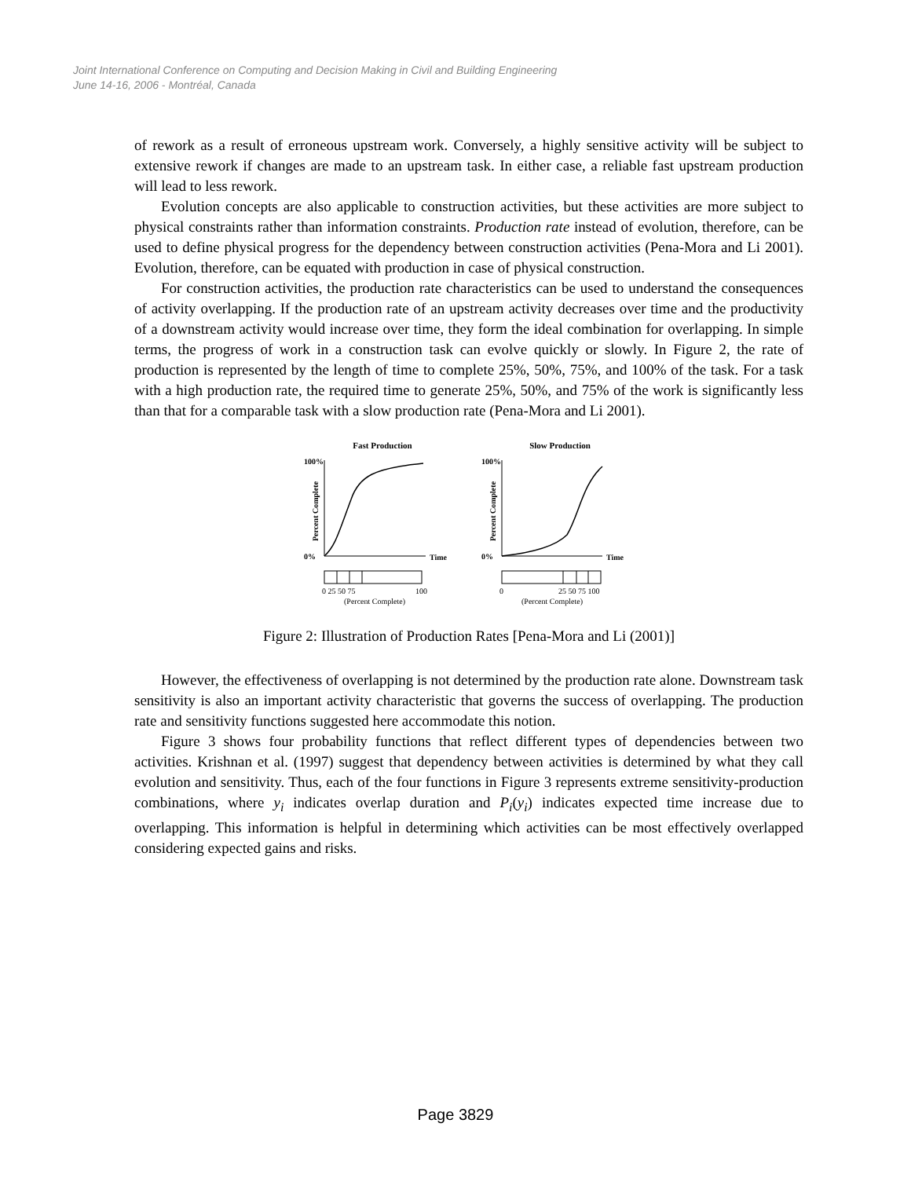Joint International Conference on Computing and Decision Making in Civil and Building Engineering
June 14-16, 2006 - Montréal, Canada
of rework as a result of erroneous upstream work. Conversely, a highly sensitive activity will be subject to extensive rework if changes are made to an upstream task. In either case, a reliable fast upstream production will lead to less rework.
Evolution concepts are also applicable to construction activities, but these activities are more subject to physical constraints rather than information constraints. Production rate instead of evolution, therefore, can be used to define physical progress for the dependency between construction activities (Pena-Mora and Li 2001). Evolution, therefore, can be equated with production in case of physical construction.
For construction activities, the production rate characteristics can be used to understand the consequences of activity overlapping. If the production rate of an upstream activity decreases over time and the productivity of a downstream activity would increase over time, they form the ideal combination for overlapping. In simple terms, the progress of work in a construction task can evolve quickly or slowly. In Figure 2, the rate of production is represented by the length of time to complete 25%, 50%, 75%, and 100% of the task. For a task with a high production rate, the required time to generate 25%, 50%, and 75% of the work is significantly less than that for a comparable task with a slow production rate (Pena-Mora and Li 2001).
Fast Production
100%
0%
Percent Complete
Time
0 25 50 75
100
(Percent Complete)
Slow Production
100%
0%
Percent Complete
Time
0
25 50 75 100
(Percent Complete)
Figure 2: Illustration of Production Rates [Pena-Mora and Li (2001)]
However, the effectiveness of overlapping is not determined by the production rate alone. Downstream task sensitivity is also an important activity characteristic that governs the success of overlapping. The production rate and sensitivity functions suggested here accommodate this notion.
Figure 3 shows four probability functions that reflect different types of dependencies between two activities. Krishnan et al. (1997) suggest that dependency between activities is determined by what they call evolution and sensitivity. Thus, each of the four functions in Figure 3 represents extreme sensitivity-production combinations, where y<sub>i</sub> indicates overlap duration and P<sub>i</sub>(y<sub>i</sub>) indicates expected time increase due to overlapping. This information is helpful in determining which activities can be most effectively overlapped considering expected gains and risks.
Page 3829